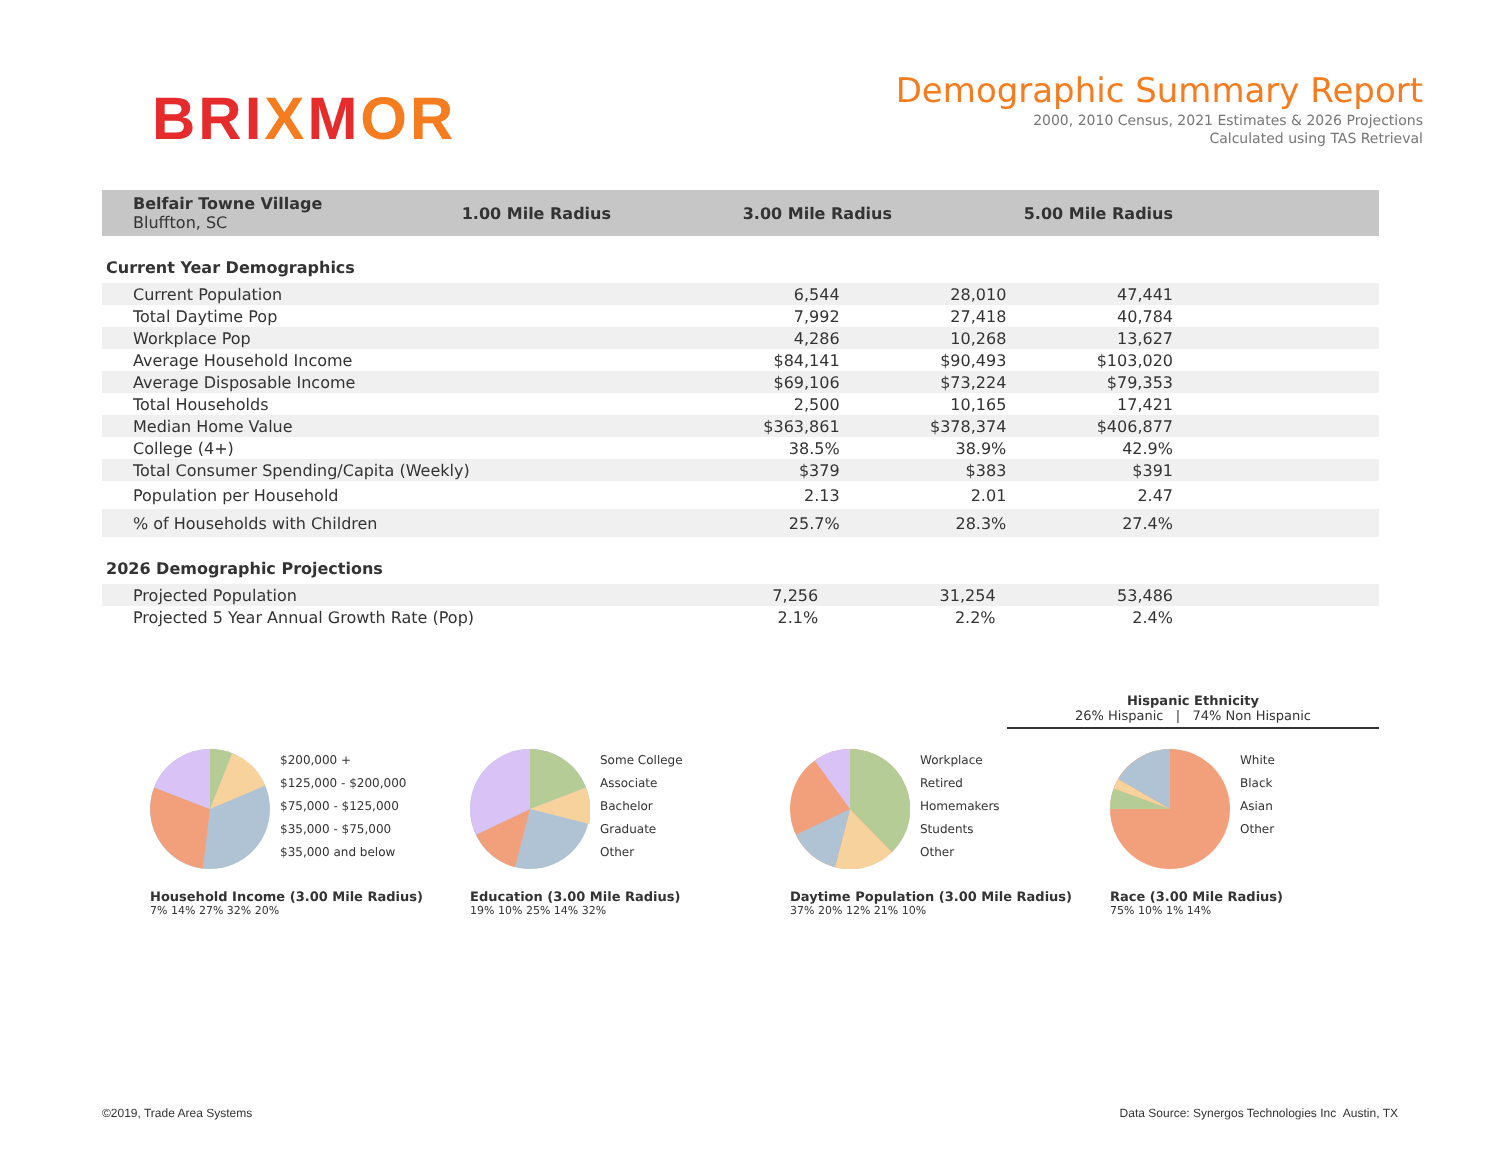BRIXMOR
Demographic Summary Report
2000, 2010 Census, 2021 Estimates & 2026 Projections
Calculated using TAS Retrieval
| Belfair Towne Village Bluffton, SC | 1.00 Mile Radius | 3.00 Mile Radius | 5.00 Mile Radius | |
| --- | --- | --- | --- | --- |
Current Year Demographics
| Current Population | 6,544 | 28,010 | 47,441 | |
| Total Daytime Pop | 7,992 | 27,418 | 40,784 | |
| Workplace Pop | 4,286 | 10,268 | 13,627 | |
| Average Household Income | $84,141 | $90,493 | $103,020 | |
| Average Disposable Income | $69,106 | $73,224 | $79,353 | |
| Total Households | 2,500 | 10,165 | 17,421 | |
| Median Home Value | $363,861 | $378,374 | $406,877 | |
| College (4+) | 38.5% | 38.9% | 42.9% | |
| Total Consumer Spending/Capita (Weekly) | $379 | $383 | $391 | |
| Population per Household | 2.13 | 2.01 | 2.47 | |
| % of Households with Children | 25.7% | 28.3% | 27.4% | |
2026 Demographic Projections
| Projected Population | 7,256 | 31,254 | 53,486 | |
| Projected 5 Year Annual Growth Rate (Pop) | 2.1% | 2.2% | 2.4% | |
Hispanic Ethnicity
26% Hispanic | 74% Non Hispanic
$200,000 +
$125,000 - $200,000
$75,000 - $125,000
$35,000 - $75,000
$35,000 and below
Household Income (3.00 Mile Radius)
7% 14% 27% 32% 20%
Some College
Associate
Bachelor
Graduate
Other
Education (3.00 Mile Radius)
19% 10% 25% 14% 32%
Workplace
Retired
Homemakers
Students
Other
Daytime Population (3.00 Mile Radius)
37% 20% 12% 21% 10%
White
Black
Asian
Other
Race (3.00 Mile Radius)
75% 10% 1% 14%
©2019, Trade Area Systems Data Source: Synergos Technologies Inc Austin, TX